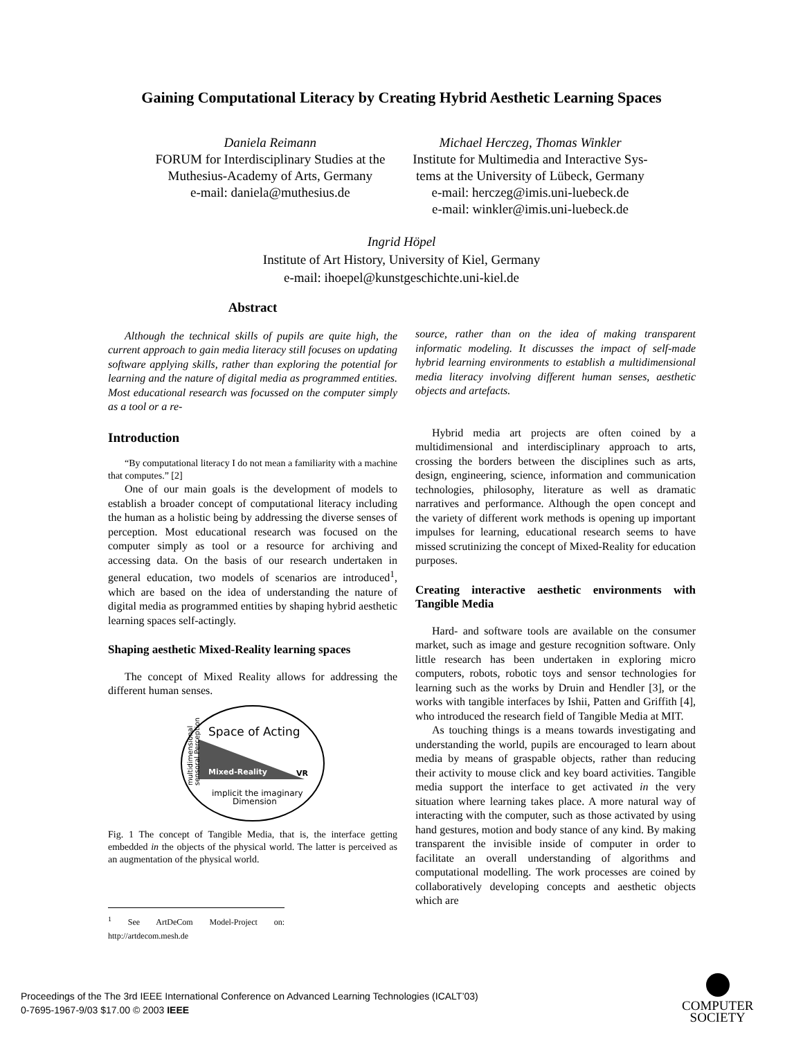Gaining Computational Literacy by Creating Hybrid Aesthetic Learning Spaces
Daniela Reimann
FORUM for Interdisciplinary Studies at the
Muthesius-Academy of Arts, Germany
e-mail: daniela@muthesius.de
Michael Herczeg, Thomas Winkler
Institute for Multimedia and Interactive Sys-
tems at the University of Lübeck, Germany
e-mail: herczeg@imis.uni-luebeck.de
e-mail: winkler@imis.uni-luebeck.de
Ingrid Höpel
Institute of Art History, University of Kiel, Germany
e-mail: ihoepel@kunstgeschichte.uni-kiel.de
Abstract
Although the technical skills of pupils are quite high, the current approach to gain media literacy still focuses on updating software applying skills, rather than exploring the potential for learning and the nature of digital media as programmed entities. Most educational research was focussed on the computer simply as a tool or a re-
Introduction
“By computational literacy I do not mean a familiarity with a machine that computes.” [2]
One of our main goals is the development of models to establish a broader concept of computational literacy including the human as a holistic being by addressing the diverse senses of perception. Most educational research was focused on the computer simply as tool or a resource for archiving and accessing data. On the basis of our research undertaken in general education, two models of scenarios are introduced<sup>1</sup>, which are based on the idea of understanding the nature of digital media as programmed entities by shaping hybrid aesthetic learning spaces self-actingly.
Shaping aesthetic Mixed-Reality learning spaces
The concept of Mixed Reality allows for addressing the different human senses.
Space of Acting
Mixed-Reality
VR
implicit the imaginary
Dimension
multidimensional
sensoral Perception
Fig. 1 The concept of Tangible Media, that is, the interface getting embedded in the objects of the physical world. The latter is perceived as an augmentation of the physical world.
<sup>1</sup> See ArtDeCom Model-Project on: http://artdecom.mesh.de
source, rather than on the idea of making transparent informatic modeling. It discusses the impact of self-made hybrid learning environments to establish a multidimensional media literacy involving different human senses, aesthetic objects and artefacts.
Hybrid media art projects are often coined by a multidimensional and interdisciplinary approach to arts, crossing the borders between the disciplines such as arts, design, engineering, science, information and communication technologies, philosophy, literature as well as dramatic narratives and performance. Although the open concept and the variety of different work methods is opening up important impulses for learning, educational research seems to have missed scrutinizing the concept of Mixed-Reality for education purposes.
Creating interactive aesthetic environments with Tangible Media
Hard- and software tools are available on the consumer market, such as image and gesture recognition software. Only little research has been undertaken in exploring micro computers, robots, robotic toys and sensor technologies for learning such as the works by Druin and Hendler [3], or the works with tangible interfaces by Ishii, Patten and Griffith [4], who introduced the research field of Tangible Media at MIT.
As touching things is a means towards investigating and understanding the world, pupils are encouraged to learn about media by means of graspable objects, rather than reducing their activity to mouse click and key board activities. Tangible media support the interface to get activated in the very situation where learning takes place. A more natural way of interacting with the computer, such as those activated by using hand gestures, motion and body stance of any kind. By making transparent the invisible inside of computer in order to facilitate an overall understanding of algorithms and computational modelling. The work processes are coined by collaboratively developing concepts and aesthetic objects which are
Proceedings of the The 3rd IEEE International Conference on Advanced Learning Technologies (ICALT’03)
0-7695-1967-9/03 $17.00 © 2003 IEEE
COMPUTER
SOCIETY